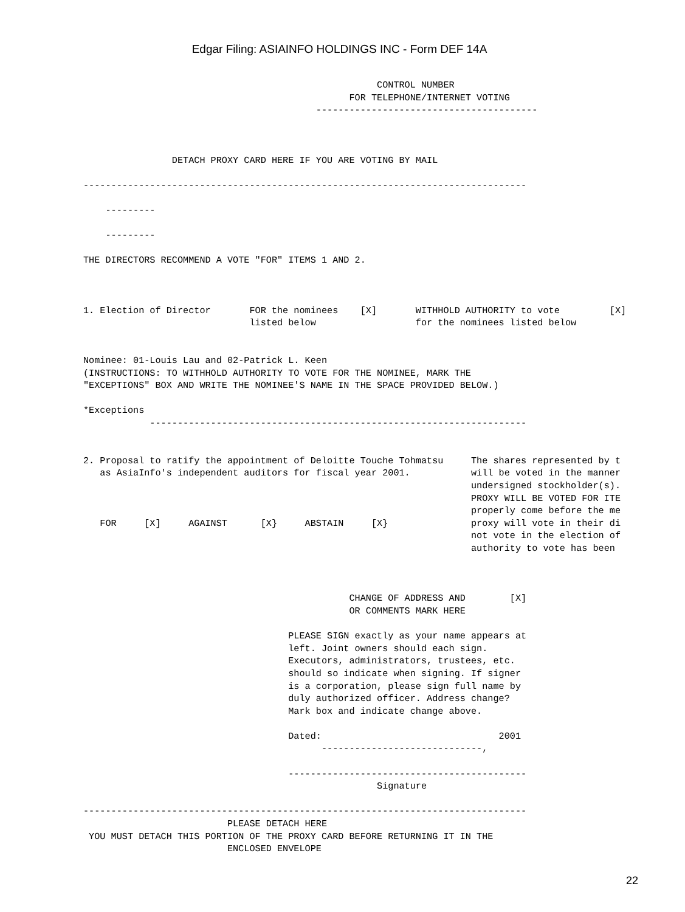Edgar Filing: ASIAINFO HOLDINGS INC - Form DEF 14A
                                                     CONTROL NUMBER
                                                FOR TELEPHONE/INTERNET VOTING
                                          ----------------------------------------



                DETACH PROXY CARD HERE IF YOU ARE VOTING BY MAIL

--------------------------------------------------------------------------------

    ---------

    ---------

THE DIRECTORS RECOMMEND A VOTE "FOR" ITEMS 1 AND 2.



1. Election of Director       FOR the nominees    [X]       WITHHOLD AUTHORITY to vote         [X]
                              listed below                  for the nominees listed below


Nominee: 01-Louis Lau and 02-Patrick L. Keen
(INSTRUCTIONS: TO WITHHOLD AUTHORITY TO VOTE FOR THE NOMINEE, MARK THE
"EXCEPTIONS" BOX AND WRITE THE NOMINEE'S NAME IN THE SPACE PROVIDED BELOW.)

*Exceptions
            --------------------------------------------------------------------


2. Proposal to ratify the appointment of Deloitte Touche Tohmatsu     The shares represented by t
   as AsiaInfo's independent auditors for fiscal year 2001.           will be voted in the manner
                                                                      undersigned stockholder(s).
                                                                      PROXY WILL BE VOTED FOR ITE
                                                                      properly come before the me
   FOR     [X]     AGAINST      [X}     ABSTAIN     [X}               proxy will vote in their di
                                                                      not vote in the election of
                                                                      authority to vote has been



                                                CHANGE OF ADDRESS AND        [X]
                                                OR COMMENTS MARK HERE

                                     PLEASE SIGN exactly as your name appears at
                                     left. Joint owners should each sign.
                                     Executors, administrators, trustees, etc.
                                     should so indicate when signing. If signer
                                     is a corporation, please sign full name by
                                     duly authorized officer. Address change?
                                     Mark box and indicate change above.

                                     Dated:                                2001
                                           -----------------------------,

                                     -------------------------------------------
                                                     Signature

--------------------------------------------------------------------------------
                          PLEASE DETACH HERE
 YOU MUST DETACH THIS PORTION OF THE PROXY CARD BEFORE RETURNING IT IN THE
                          ENCLOSED ENVELOPE
22